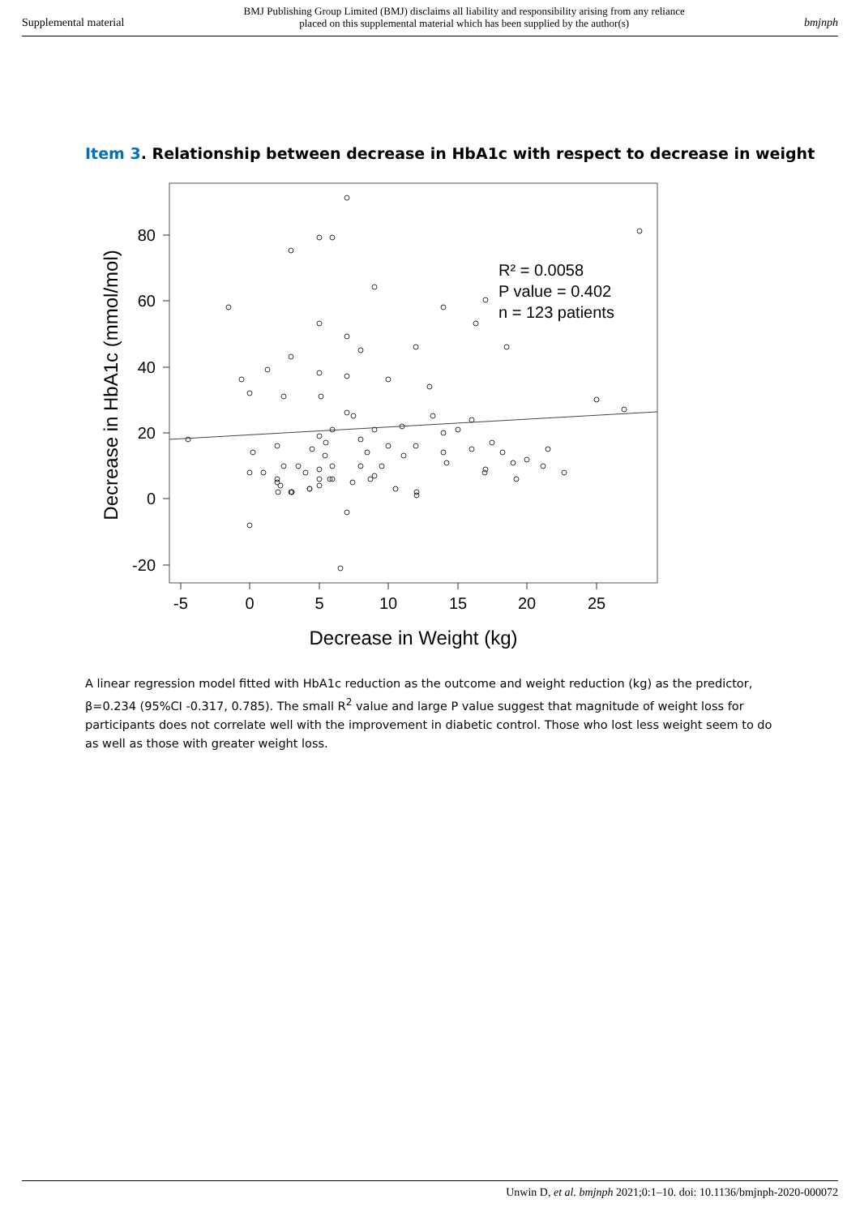Supplemental material
BMJ Publishing Group Limited (BMJ) disclaims all liability and responsibility arising from any reliance
placed on this supplemental material which has been supplied by the author(s)
bmjnph
Item 3. Relationship between decrease in HbA1c with respect to decrease in weight
80
60
40
20
0
-20
-5
0
5
10
15
20
25
Decrease in Weight (kg)
Decrease in HbA1c (mmol/mol)
R² = 0.0058
P value = 0.402
n = 123 patients
A linear regression model fitted with HbA1c reduction as the outcome and weight reduction (kg) as the predictor, β=0.234 (95%CI -0.317, 0.785). The small R<sup>2</sup> value and large P value suggest that magnitude of weight loss for participants does not correlate well with the improvement in diabetic control. Those who lost less weight seem to do as well as those with greater weight loss.
Unwin D, et al. bmjnph 2021;0:1–10. doi: 10.1136/bmjnph-2020-000072